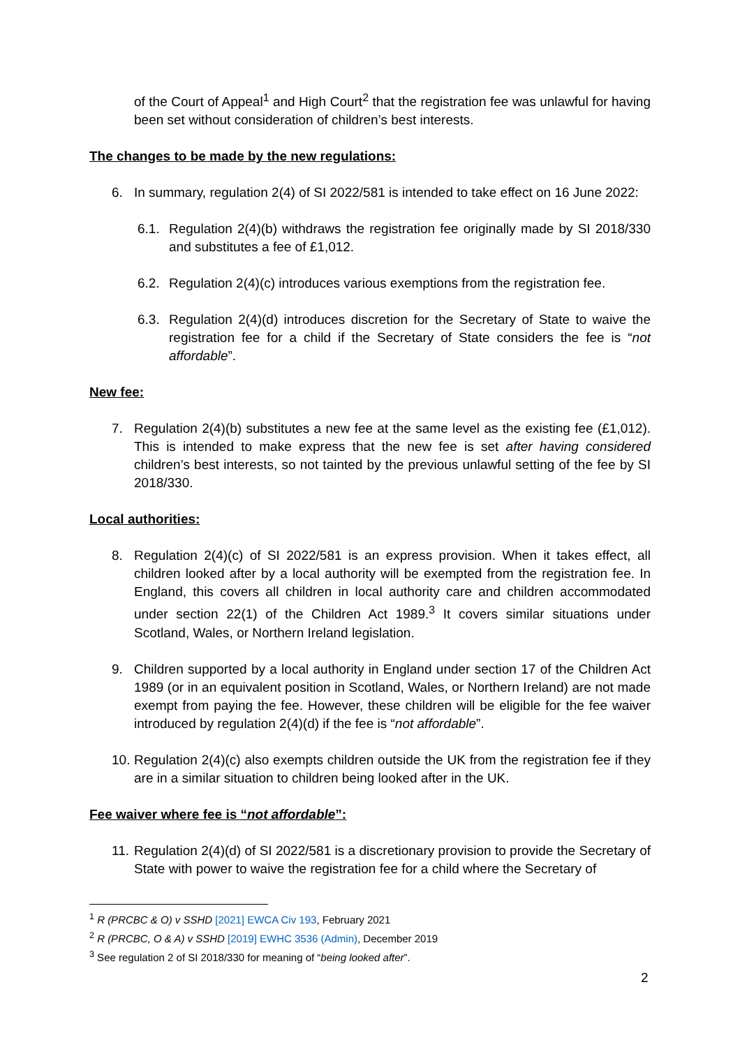of the Court of Appeal<sup>1</sup> and High Court<sup>2</sup> that the registration fee was unlawful for having been set without consideration of children’s best interests.
The changes to be made by the new regulations:
6. In summary, regulation 2(4) of SI 2022/581 is intended to take effect on 16 June 2022:
6.1. Regulation 2(4)(b) withdraws the registration fee originally made by SI 2018/330 and substitutes a fee of £1,012.
6.2. Regulation 2(4)(c) introduces various exemptions from the registration fee.
6.3. Regulation 2(4)(d) introduces discretion for the Secretary of State to waive the registration fee for a child if the Secretary of State considers the fee is “not affordable”.
New fee:
7. Regulation 2(4)(b) substitutes a new fee at the same level as the existing fee (£1,012). This is intended to make express that the new fee is set after having considered children’s best interests, so not tainted by the previous unlawful setting of the fee by SI 2018/330.
Local authorities:
8. Regulation 2(4)(c) of SI 2022/581 is an express provision. When it takes effect, all children looked after by a local authority will be exempted from the registration fee. In England, this covers all children in local authority care and children accommodated under section 22(1) of the Children Act 1989.<sup>3</sup> It covers similar situations under Scotland, Wales, or Northern Ireland legislation.
9. Children supported by a local authority in England under section 17 of the Children Act 1989 (or in an equivalent position in Scotland, Wales, or Northern Ireland) are not made exempt from paying the fee. However, these children will be eligible for the fee waiver introduced by regulation 2(4)(d) if the fee is “not affordable”.
10. Regulation 2(4)(c) also exempts children outside the UK from the registration fee if they are in a similar situation to children being looked after in the UK.
Fee waiver where fee is “not affordable”:
11. Regulation 2(4)(d) of SI 2022/581 is a discretionary provision to provide the Secretary of State with power to waive the registration fee for a child where the Secretary of
<sup>1</sup> R (PRCBC & O) v SSHD [2021] EWCA Civ 193, February 2021
<sup>2</sup> R (PRCBC, O & A) v SSHD [2019] EWHC 3536 (Admin), December 2019
<sup>3</sup> See regulation 2 of SI 2018/330 for meaning of “being looked after”.
2